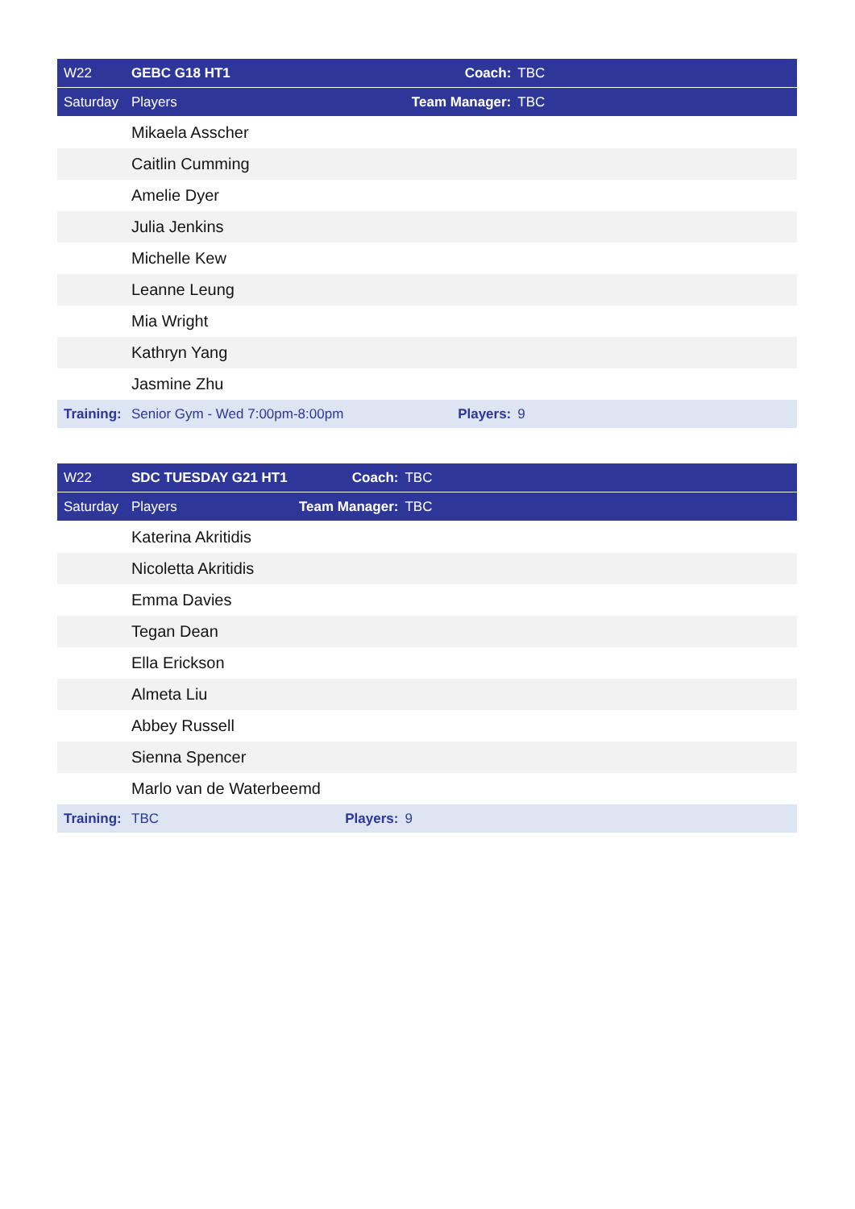| W22 | GEBC G18 HT1 | Coach: | TBC |
| Saturday | Players | Team Manager: | TBC |
| | Mikaela Asscher | | |
| | Caitlin Cumming | | |
| | Amelie Dyer | | |
| | Julia Jenkins | | |
| | Michelle Kew | | |
| | Leanne Leung | | |
| | Mia Wright | | |
| | Kathryn Yang | | |
| | Jasmine Zhu | | |
| Training: | Senior Gym - Wed 7:00pm-8:00pm | Players: | 9 |
| W22 | SDC TUESDAY G21 HT1 | Coach: | TBC |
| Saturday | Players | Team Manager: | TBC |
| | Katerina Akritidis | | |
| | Nicoletta Akritidis | | |
| | Emma Davies | | |
| | Tegan Dean | | |
| | Ella Erickson | | |
| | Almeta Liu | | |
| | Abbey Russell | | |
| | Sienna Spencer | | |
| | Marlo van de Waterbeemd | | |
| Training: | TBC | Players: | 9 |